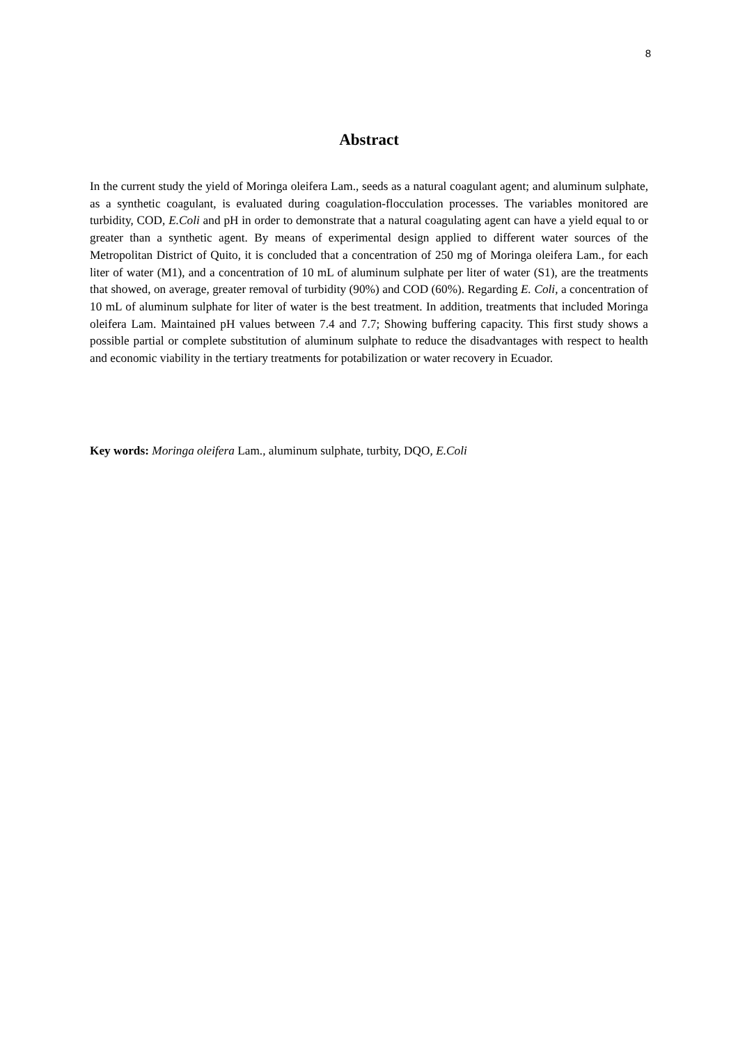8
Abstract
In the current study the yield of Moringa oleifera Lam., seeds as a natural coagulant agent; and aluminum sulphate, as a synthetic coagulant, is evaluated during coagulation-flocculation processes. The variables monitored are turbidity, COD, E.Coli and pH in order to demonstrate that a natural coagulating agent can have a yield equal to or greater than a synthetic agent. By means of experimental design applied to different water sources of the Metropolitan District of Quito, it is concluded that a concentration of 250 mg of Moringa oleifera Lam., for each liter of water (M1), and a concentration of 10 mL of aluminum sulphate per liter of water (S1), are the treatments that showed, on average, greater removal of turbidity (90%) and COD (60%). Regarding E. Coli, a concentration of 10 mL of aluminum sulphate for liter of water is the best treatment. In addition, treatments that included Moringa oleifera Lam. Maintained pH values between 7.4 and 7.7; Showing buffering capacity. This first study shows a possible partial or complete substitution of aluminum sulphate to reduce the disadvantages with respect to health and economic viability in the tertiary treatments for potabilization or water recovery in Ecuador.
Key words: Moringa oleifera Lam., aluminum sulphate, turbity, DQO, E.Coli